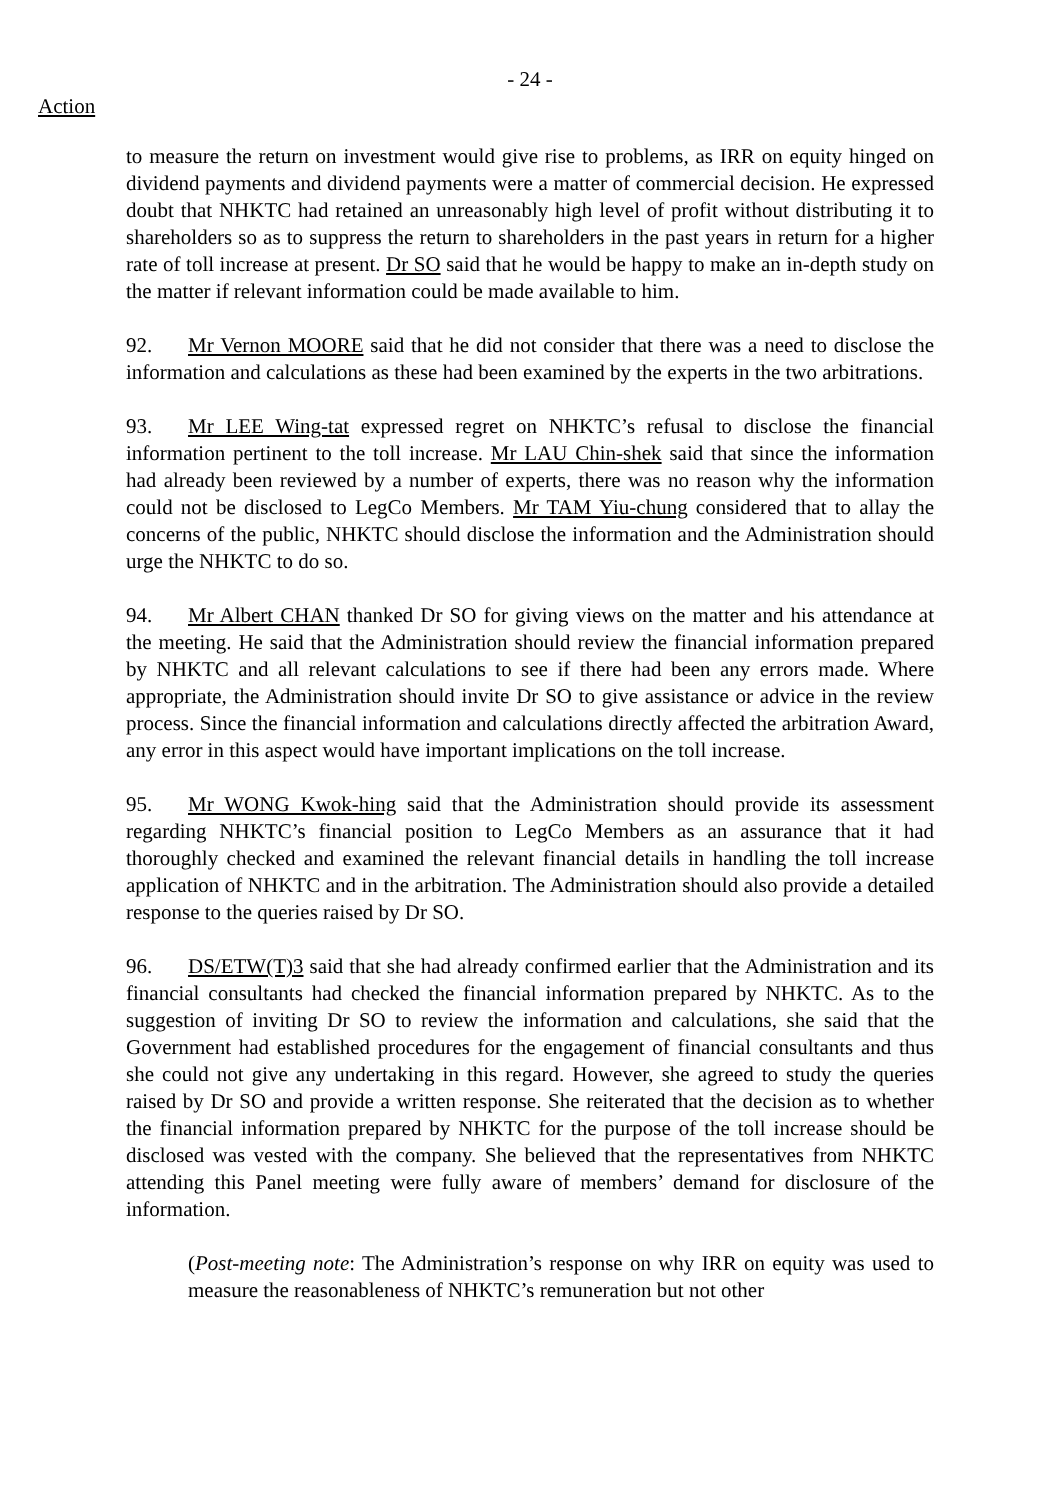- 24 -
Action
to measure the return on investment would give rise to problems, as IRR on equity hinged on dividend payments and dividend payments were a matter of commercial decision. He expressed doubt that NHKTC had retained an unreasonably high level of profit without distributing it to shareholders so as to suppress the return to shareholders in the past years in return for a higher rate of toll increase at present. Dr SO said that he would be happy to make an in-depth study on the matter if relevant information could be made available to him.
92. Mr Vernon MOORE said that he did not consider that there was a need to disclose the information and calculations as these had been examined by the experts in the two arbitrations.
93. Mr LEE Wing-tat expressed regret on NHKTC’s refusal to disclose the financial information pertinent to the toll increase. Mr LAU Chin-shek said that since the information had already been reviewed by a number of experts, there was no reason why the information could not be disclosed to LegCo Members. Mr TAM Yiu-chung considered that to allay the concerns of the public, NHKTC should disclose the information and the Administration should urge the NHKTC to do so.
94. Mr Albert CHAN thanked Dr SO for giving views on the matter and his attendance at the meeting. He said that the Administration should review the financial information prepared by NHKTC and all relevant calculations to see if there had been any errors made. Where appropriate, the Administration should invite Dr SO to give assistance or advice in the review process. Since the financial information and calculations directly affected the arbitration Award, any error in this aspect would have important implications on the toll increase.
95. Mr WONG Kwok-hing said that the Administration should provide its assessment regarding NHKTC’s financial position to LegCo Members as an assurance that it had thoroughly checked and examined the relevant financial details in handling the toll increase application of NHKTC and in the arbitration. The Administration should also provide a detailed response to the queries raised by Dr SO.
96. DS/ETW(T)3 said that she had already confirmed earlier that the Administration and its financial consultants had checked the financial information prepared by NHKTC. As to the suggestion of inviting Dr SO to review the information and calculations, she said that the Government had established procedures for the engagement of financial consultants and thus she could not give any undertaking in this regard. However, she agreed to study the queries raised by Dr SO and provide a written response. She reiterated that the decision as to whether the financial information prepared by NHKTC for the purpose of the toll increase should be disclosed was vested with the company. She believed that the representatives from NHKTC attending this Panel meeting were fully aware of members’ demand for disclosure of the information.
(Post-meeting note: The Administration’s response on why IRR on equity was used to measure the reasonableness of NHKTC’s remuneration but not other